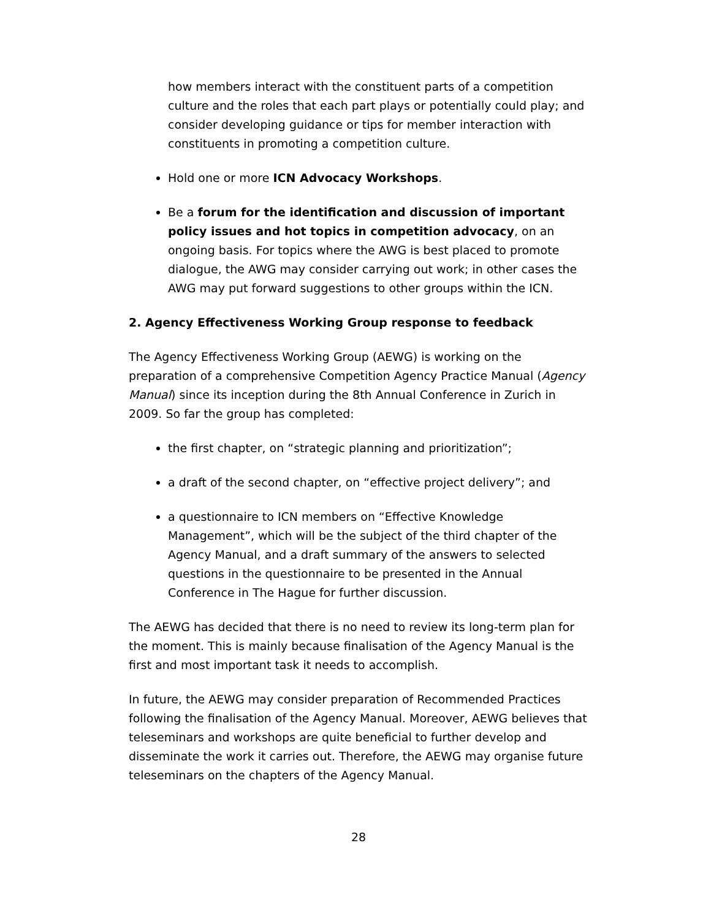how members interact with the constituent parts of a competition culture and the roles that each part plays or potentially could play; and consider developing guidance or tips for member interaction with constituents in promoting a competition culture.
Hold one or more ICN Advocacy Workshops.
Be a forum for the identification and discussion of important policy issues and hot topics in competition advocacy, on an ongoing basis. For topics where the AWG is best placed to promote dialogue, the AWG may consider carrying out work; in other cases the AWG may put forward suggestions to other groups within the ICN.
2. Agency Effectiveness Working Group response to feedback
The Agency Effectiveness Working Group (AEWG) is working on the preparation of a comprehensive Competition Agency Practice Manual (Agency Manual) since its inception during the 8th Annual Conference in Zurich in 2009. So far the group has completed:
the first chapter, on “strategic planning and prioritization”;
a draft of the second chapter, on “effective project delivery”; and
a questionnaire to ICN members on “Effective Knowledge Management”, which will be the subject of the third chapter of the Agency Manual, and a draft summary of the answers to selected questions in the questionnaire to be presented in the Annual Conference in The Hague for further discussion.
The AEWG has decided that there is no need to review its long-term plan for the moment. This is mainly because finalisation of the Agency Manual is the first and most important task it needs to accomplish.
In future, the AEWG may consider preparation of Recommended Practices following the finalisation of the Agency Manual. Moreover, AEWG believes that teleseminars and workshops are quite beneficial to further develop and disseminate the work it carries out. Therefore, the AEWG may organise future teleseminars on the chapters of the Agency Manual.
28